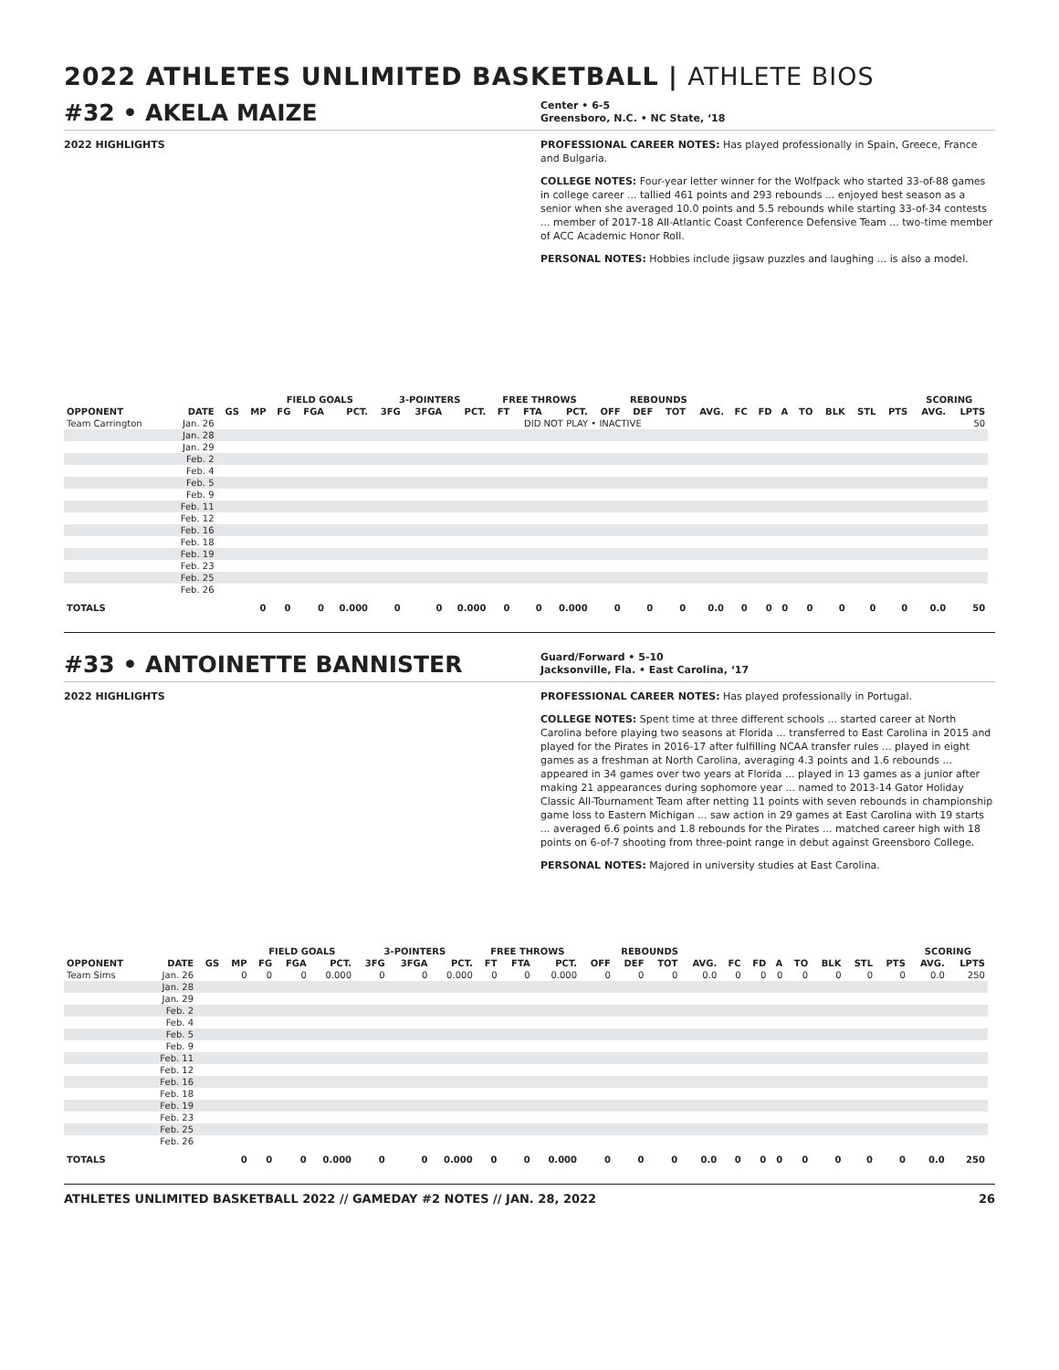2022 ATHLETES UNLIMITED BASKETBALL | ATHLETE BIOS
#32 • AKELA MAIZE
Center • 6-5
Greensboro, N.C. • NC State, ‘18
2022 HIGHLIGHTS PROFESSIONAL CAREER NOTES: Has played professionally in Spain, Greece, France and Bulgaria.
COLLEGE NOTES: Four-year letter winner for the Wolfpack who started 33-of-88 games in college career ... tallied 461 points and 293 rebounds ... enjoyed best season as a senior when she averaged 10.0 points and 5.5 rebounds while starting 33-of-34 contests ... member of 2017-18 All-Atlantic Coast Conference Defensive Team ... two-time member of ACC Academic Honor Roll.
PERSONAL NOTES: Hobbies include jigsaw puzzles and laughing ... is also a model.
| | | | | FIELD GOALS | | | 3-POINTERS | | | FREE THROWS | | | REBOUNDS | | | | | | | | | | | SCORING | | |
| --- | --- | --- | --- | --- | --- | --- | --- | --- | --- | --- | --- | --- | --- | --- | --- | --- | --- | --- | --- | --- | --- | --- | --- | --- | --- | --- |
| OPPONENT | DATE | GS | MP | FG | FGA | PCT. | 3FG | 3FGA | PCT. | FT | FTA | PCT. | OFF | DEF | TOT | AVG. | FC | FD | A | TO | BLK | STL | PTS | AVG. | LPTS | |
| Team Carrington | Jan. 26 | DID NOT PLAY • INACTIVE | | | | | | | | | | | | | | | | | | | | | | | 50 | |
| | Jan. 28 | | | | | | | | | | | | | | | | | | | | | | | | | |
| | Jan. 29 | | | | | | | | | | | | | | | | | | | | | | | | | |
| | Feb. 2 | | | | | | | | | | | | | | | | | | | | | | | | | |
| | Feb. 4 | | | | | | | | | | | | | | | | | | | | | | | | | |
| | Feb. 5 | | | | | | | | | | | | | | | | | | | | | | | | | |
| | Feb. 9 | | | | | | | | | | | | | | | | | | | | | | | | | |
| | Feb. 11 | | | | | | | | | | | | | | | | | | | | | | | | | |
| | Feb. 12 | | | | | | | | | | | | | | | | | | | | | | | | | |
| | Feb. 16 | | | | | | | | | | | | | | | | | | | | | | | | | |
| | Feb. 18 | | | | | | | | | | | | | | | | | | | | | | | | | |
| | Feb. 19 | | | | | | | | | | | | | | | | | | | | | | | | | |
| | Feb. 23 | | | | | | | | | | | | | | | | | | | | | | | | | |
| | Feb. 25 | | | | | | | | | | | | | | | | | | | | | | | | | |
| | Feb. 26 | | | | | | | | | | | | | | | | | | | | | | | | | |
| TOTALS | | | 0 | 0 | 0 | 0.000 | 0 | 0 | 0.000 | 0 | 0 | 0.000 | 0 | 0 | 0 | 0.0 | 0 | 0 | 0 | 0 | 0 | 0 | 0 | 0.0 | 50 | |
#33 • ANTOINETTE BANNISTER
Guard/Forward • 5-10
Jacksonville, Fla. • East Carolina, ‘17
2022 HIGHLIGHTS PROFESSIONAL CAREER NOTES: Has played professionally in Portugal.
COLLEGE NOTES: Spent time at three different schools ... started career at North Carolina before playing two seasons at Florida ... transferred to East Carolina in 2015 and played for the Pirates in 2016-17 after fulfilling NCAA transfer rules ... played in eight games as a freshman at North Carolina, averaging 4.3 points and 1.6 rebounds ... appeared in 34 games over two years at Florida ... played in 13 games as a junior after making 21 appearances during sophomore year ... named to 2013-14 Gator Holiday Classic All-Tournament Team after netting 11 points with seven rebounds in championship game loss to Eastern Michigan ... saw action in 29 games at East Carolina with 19 starts ... averaged 6.6 points and 1.8 rebounds for the Pirates ... matched career high with 18 points on 6-of-7 shooting from three-point range in debut against Greensboro College.
PERSONAL NOTES: Majored in university studies at East Carolina.
| | | | | FIELD GOALS | | | 3-POINTERS | | | FREE THROWS | | | REBOUNDS | | | | | | | | | | | SCORING | | |
| --- | --- | --- | --- | --- | --- | --- | --- | --- | --- | --- | --- | --- | --- | --- | --- | --- | --- | --- | --- | --- | --- | --- | --- | --- | --- | --- |
| OPPONENT | DATE | GS | MP | FG | FGA | PCT. | 3FG | 3FGA | PCT. | FT | FTA | PCT. | OFF | DEF | TOT | AVG. | FC | FD | A | TO | BLK | STL | PTS | AVG. | LPTS | |
| Team Sims | Jan. 26 | | 0 | 0 | 0 | 0.000 | 0 | 0 | 0.000 | 0 | 0 | 0.000 | 0 | 0 | 0 | 0.0 | 0 | 0 | 0 | 0 | 0 | 0 | 0 | 0.0 | 250 | |
| | Jan. 28 | | | | | | | | | | | | | | | | | | | | | | | | | |
| | Jan. 29 | | | | | | | | | | | | | | | | | | | | | | | | | |
| | Feb. 2 | | | | | | | | | | | | | | | | | | | | | | | | | |
| | Feb. 4 | | | | | | | | | | | | | | | | | | | | | | | | | |
| | Feb. 5 | | | | | | | | | | | | | | | | | | | | | | | | | |
| | Feb. 9 | | | | | | | | | | | | | | | | | | | | | | | | | |
| | Feb. 11 | | | | | | | | | | | | | | | | | | | | | | | | | |
| | Feb. 12 | | | | | | | | | | | | | | | | | | | | | | | | | |
| | Feb. 16 | | | | | | | | | | | | | | | | | | | | | | | | | |
| | Feb. 18 | | | | | | | | | | | | | | | | | | | | | | | | | |
| | Feb. 19 | | | | | | | | | | | | | | | | | | | | | | | | | |
| | Feb. 23 | | | | | | | | | | | | | | | | | | | | | | | | | |
| | Feb. 25 | | | | | | | | | | | | | | | | | | | | | | | | | |
| | Feb. 26 | | | | | | | | | | | | | | | | | | | | | | | | | |
| TOTALS | | | 0 | 0 | 0 | 0.000 | 0 | 0 | 0.000 | 0 | 0 | 0.000 | 0 | 0 | 0 | 0.0 | 0 | 0 | 0 | 0 | 0 | 0 | 0 | 0.0 | 250 | |
ATHLETES UNLIMITED BASKETBALL 2022 // GAMEDAY #2 NOTES // JAN. 28, 2022 26